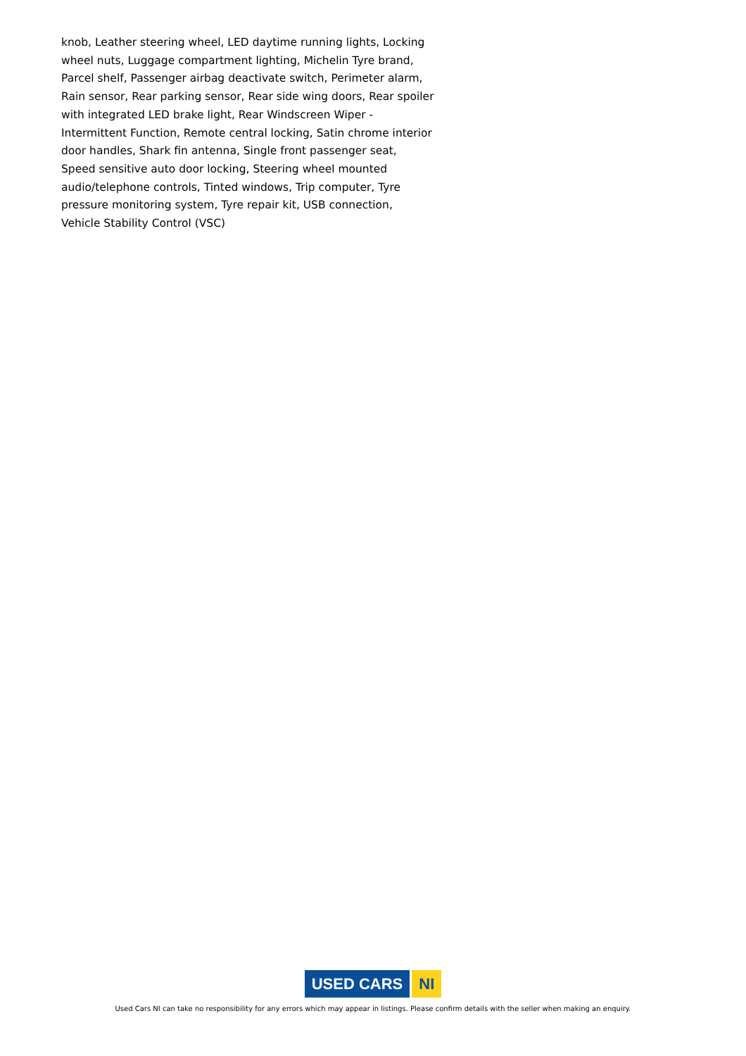knob, Leather steering wheel, LED daytime running lights, Locking wheel nuts, Luggage compartment lighting, Michelin Tyre brand, Parcel shelf, Passenger airbag deactivate switch, Perimeter alarm, Rain sensor, Rear parking sensor, Rear side wing doors, Rear spoiler with integrated LED brake light, Rear Windscreen Wiper - Intermittent Function, Remote central locking, Satin chrome interior door handles, Shark fin antenna, Single front passenger seat, Speed sensitive auto door locking, Steering wheel mounted audio/telephone controls, Tinted windows, Trip computer, Tyre pressure monitoring system, Tyre repair kit, USB connection, Vehicle Stability Control (VSC)
USED CARS NI
Used Cars NI can take no responsibility for any errors which may appear in listings. Please confirm details with the seller when making an enquiry.